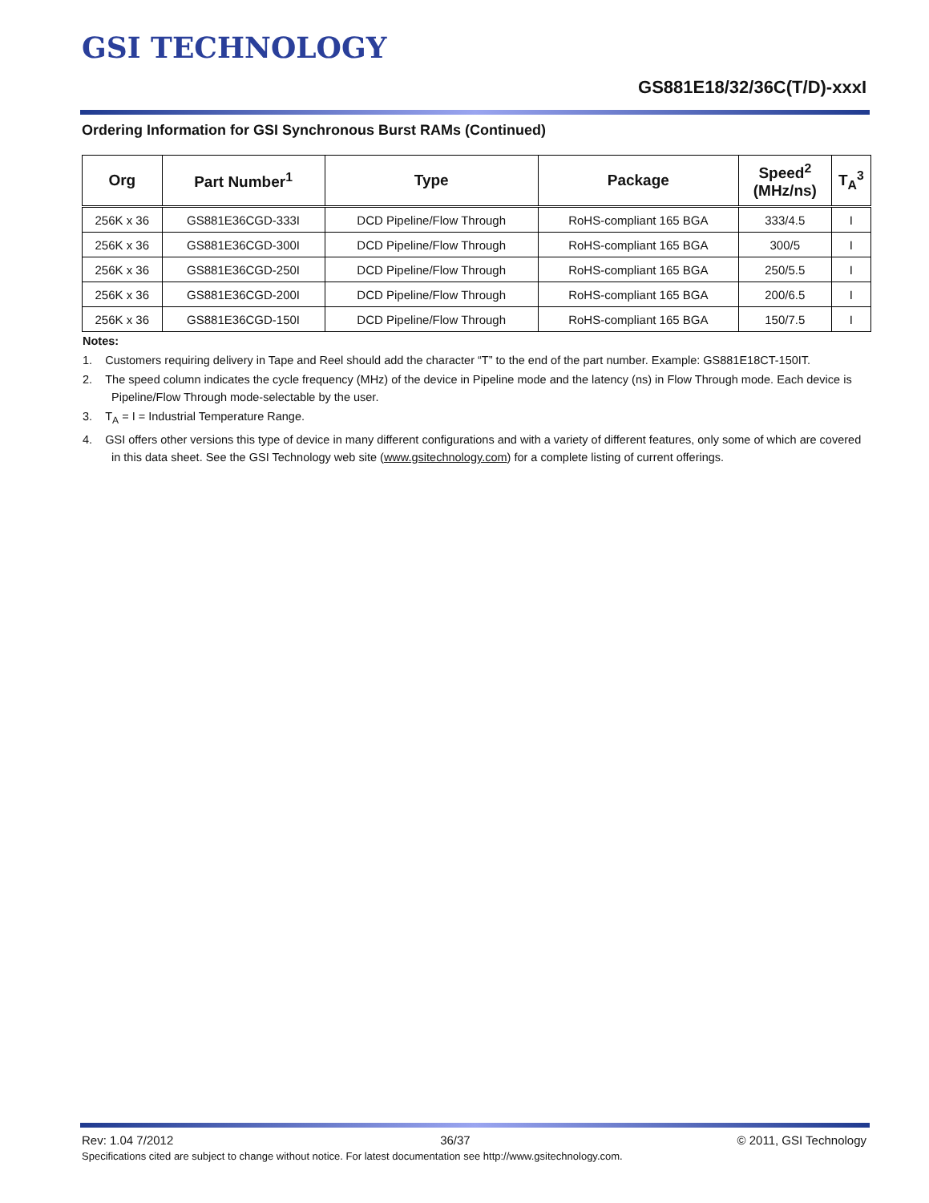GSI TECHNOLOGY
GS881E18/32/36C(T/D)-xxxI
Ordering Information for GSI Synchronous Burst RAMs (Continued)
| Org | Part Number<sup>1</sup> | Type | Package | Speed<sup>2</sup> (MHz/ns) | T<sub>A</sub><sup>3</sup> |
| --- | --- | --- | --- | --- | --- |
| 256K x 36 | GS881E36CGD-333I | DCD Pipeline/Flow Through | RoHS-compliant 165 BGA | 333/4.5 | I |
| 256K x 36 | GS881E36CGD-300I | DCD Pipeline/Flow Through | RoHS-compliant 165 BGA | 300/5 | I |
| 256K x 36 | GS881E36CGD-250I | DCD Pipeline/Flow Through | RoHS-compliant 165 BGA | 250/5.5 | I |
| 256K x 36 | GS881E36CGD-200I | DCD Pipeline/Flow Through | RoHS-compliant 165 BGA | 200/6.5 | I |
| 256K x 36 | GS881E36CGD-150I | DCD Pipeline/Flow Through | RoHS-compliant 165 BGA | 150/7.5 | I |
Notes:
1. Customers requiring delivery in Tape and Reel should add the character “T” to the end of the part number. Example: GS881E18CT-150IT.
2. The speed column indicates the cycle frequency (MHz) of the device in Pipeline mode and the latency (ns) in Flow Through mode. Each device is Pipeline/Flow Through mode-selectable by the user.
3. T<sub>A</sub> = I = Industrial Temperature Range.
4. GSI offers other versions this type of device in many different configurations and with a variety of different features, only some of which are covered in this data sheet. See the GSI Technology web site (www.gsitechnology.com) for a complete listing of current offerings.
Rev: 1.04 7/2012 36/37 © 2011, GSI Technology
Specifications cited are subject to change without notice. For latest documentation see http://www.gsitechnology.com.